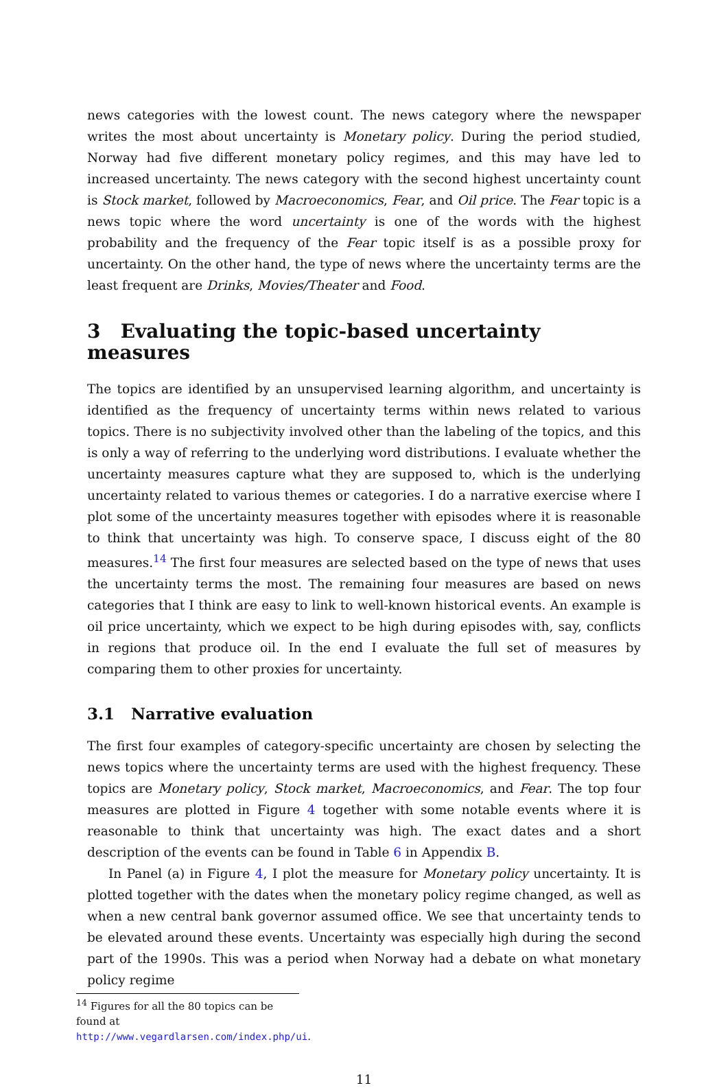news categories with the lowest count. The news category where the newspaper writes the most about uncertainty is Monetary policy. During the period studied, Norway had five different monetary policy regimes, and this may have led to increased uncertainty. The news category with the second highest uncertainty count is Stock market, followed by Macroeconomics, Fear, and Oil price. The Fear topic is a news topic where the word uncertainty is one of the words with the highest probability and the frequency of the Fear topic itself is as a possible proxy for uncertainty. On the other hand, the type of news where the uncertainty terms are the least frequent are Drinks, Movies/Theater and Food.
3 Evaluating the topic-based uncertainty measures
The topics are identified by an unsupervised learning algorithm, and uncertainty is identified as the frequency of uncertainty terms within news related to various topics. There is no subjectivity involved other than the labeling of the topics, and this is only a way of referring to the underlying word distributions. I evaluate whether the uncertainty measures capture what they are supposed to, which is the underlying uncertainty related to various themes or categories. I do a narrative exercise where I plot some of the uncertainty measures together with episodes where it is reasonable to think that uncertainty was high. To conserve space, I discuss eight of the 80 measures.<sup>14</sup> The first four measures are selected based on the type of news that uses the uncertainty terms the most. The remaining four measures are based on news categories that I think are easy to link to well-known historical events. An example is oil price uncertainty, which we expect to be high during episodes with, say, conflicts in regions that produce oil. In the end I evaluate the full set of measures by comparing them to other proxies for uncertainty.
3.1 Narrative evaluation
The first four examples of category-specific uncertainty are chosen by selecting the news topics where the uncertainty terms are used with the highest frequency. These topics are Monetary policy, Stock market, Macroeconomics, and Fear. The top four measures are plotted in Figure 4 together with some notable events where it is reasonable to think that uncertainty was high. The exact dates and a short description of the events can be found in Table 6 in Appendix B.
In Panel (a) in Figure 4, I plot the measure for Monetary policy uncertainty. It is plotted together with the dates when the monetary policy regime changed, as well as when a new central bank governor assumed office. We see that uncertainty tends to be elevated around these events. Uncertainty was especially high during the second part of the 1990s. This was a period when Norway had a debate on what monetary policy regime
<sup>14</sup> Figures for all the 80 topics can be found at http://www.vegardlarsen.com/index.php/ui.
11